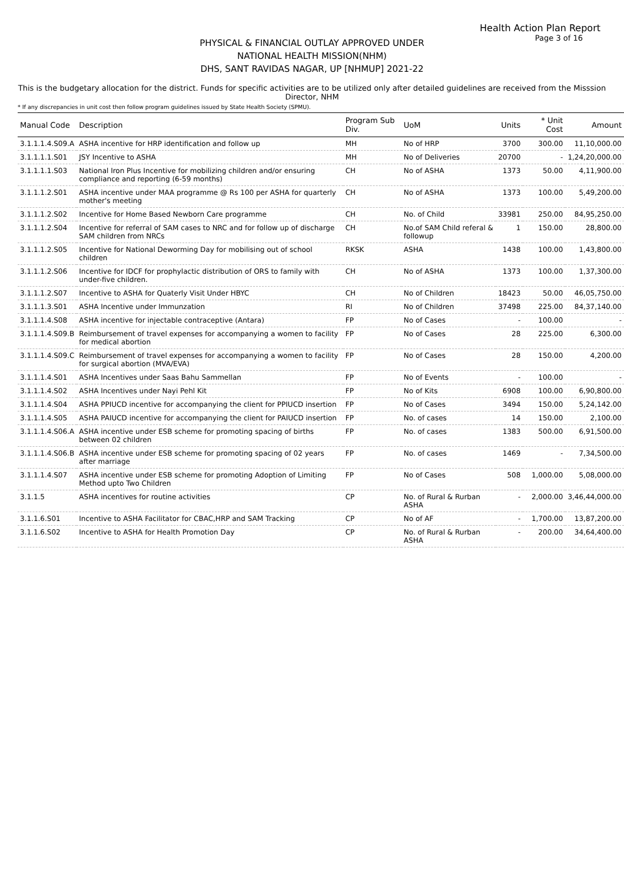Health Action Plan Report
Page 3 of 16
PHYSICAL & FINANCIAL OUTLAY APPROVED UNDER
NATIONAL HEALTH MISSION(NHM)
DHS, SANT RAVIDAS NAGAR, UP [NHMUP] 2021-22
This is the budgetary allocation for the district. Funds for specific activities are to be utilized only after detailed guidelines are received from the Misssion Director, NHM
* If any discrepancies in unit cost then follow program guidelines issued by State Health Society (SPMU).
| Manual Code | Description | Program Sub Div. | UoM | Units | * Unit Cost | Amount |
| --- | --- | --- | --- | --- | --- | --- |
| 3.1.1.1.4.S09.A | ASHA incentive for HRP identification and follow up | MH | No of HRP | 3700 | 300.00 | 11,10,000.00 |
| 3.1.1.1.1.S01 | JSY Incentive to ASHA | MH | No of Deliveries | 20700 | - | 1,24,20,000.00 |
| 3.1.1.1.1.S03 | National Iron Plus Incentive for mobilizing children and/or ensuring compliance and reporting (6-59 months) | CH | No of ASHA | 1373 | 50.00 | 4,11,900.00 |
| 3.1.1.1.2.S01 | ASHA incentive under MAA programme @ Rs 100 per ASHA for quarterly mother's meeting | CH | No of ASHA | 1373 | 100.00 | 5,49,200.00 |
| 3.1.1.1.2.S02 | Incentive for Home Based Newborn Care programme | CH | No. of Child | 33981 | 250.00 | 84,95,250.00 |
| 3.1.1.1.2.S04 | Incentive for referral of SAM cases to NRC and for follow up of discharge SAM children from NRCs | CH | No.of SAM Child referal & followup | 1 | 150.00 | 28,800.00 |
| 3.1.1.1.2.S05 | Incentive for National Deworming Day for mobilising out of school children | RKSK | ASHA | 1438 | 100.00 | 1,43,800.00 |
| 3.1.1.1.2.S06 | Incentive for IDCF for prophylactic distribution of ORS to family with under-five children. | CH | No of ASHA | 1373 | 100.00 | 1,37,300.00 |
| 3.1.1.1.2.S07 | Incentive to ASHA for Quaterly Visit Under HBYC | CH | No of Children | 18423 | 50.00 | 46,05,750.00 |
| 3.1.1.1.3.S01 | ASHA Incentive under Immunzation | RI | No of Children | 37498 | 225.00 | 84,37,140.00 |
| 3.1.1.1.4.S08 | ASHA incentive for injectable contraceptive (Antara) | FP | No of Cases | - | 100.00 | - |
| 3.1.1.1.4.S09.B | Reimbursement of travel expenses for accompanying a women to facility for medical abortion | FP | No of Cases | 28 | 225.00 | 6,300.00 |
| 3.1.1.1.4.S09.C | Reimbursement of travel expenses for accompanying a women to facility for surgical abortion (MVA/EVA) | FP | No of Cases | 28 | 150.00 | 4,200.00 |
| 3.1.1.1.4.S01 | ASHA Incentives under Saas Bahu Sammellan | FP | No of Events | - | 100.00 | - |
| 3.1.1.1.4.S02 | ASHA Incentives under Nayi Pehl Kit | FP | No of Kits | 6908 | 100.00 | 6,90,800.00 |
| 3.1.1.1.4.S04 | ASHA PPIUCD incentive for accompanying the client for PPIUCD insertion | FP | No of Cases | 3494 | 150.00 | 5,24,142.00 |
| 3.1.1.1.4.S05 | ASHA PAIUCD incentive for accompanying the client for PAIUCD insertion | FP | No. of cases | 14 | 150.00 | 2,100.00 |
| 3.1.1.1.4.S06.A | ASHA incentive under ESB scheme for promoting spacing of births between 02 children | FP | No. of cases | 1383 | 500.00 | 6,91,500.00 |
| 3.1.1.1.4.S06.B | ASHA incentive under ESB scheme for promoting spacing of 02 years after marriage | FP | No. of cases | 1469 | - | 7,34,500.00 |
| 3.1.1.1.4.S07 | ASHA incentive under ESB scheme for promoting Adoption of Limiting Method upto Two Children | FP | No of Cases | 508 | 1,000.00 | 5,08,000.00 |
| 3.1.1.5 | ASHA incentives for routine activities | CP | No. of Rural & Rurban ASHA | - | 2,000.00 | 3,46,44,000.00 |
| 3.1.1.6.S01 | Incentive to ASHA Facilitator for CBAC,HRP and SAM Tracking | CP | No of AF | - | 1,700.00 | 13,87,200.00 |
| 3.1.1.6.S02 | Incentive to ASHA for Health Promotion Day | CP | No. of Rural & Rurban ASHA | - | 200.00 | 34,64,400.00 |